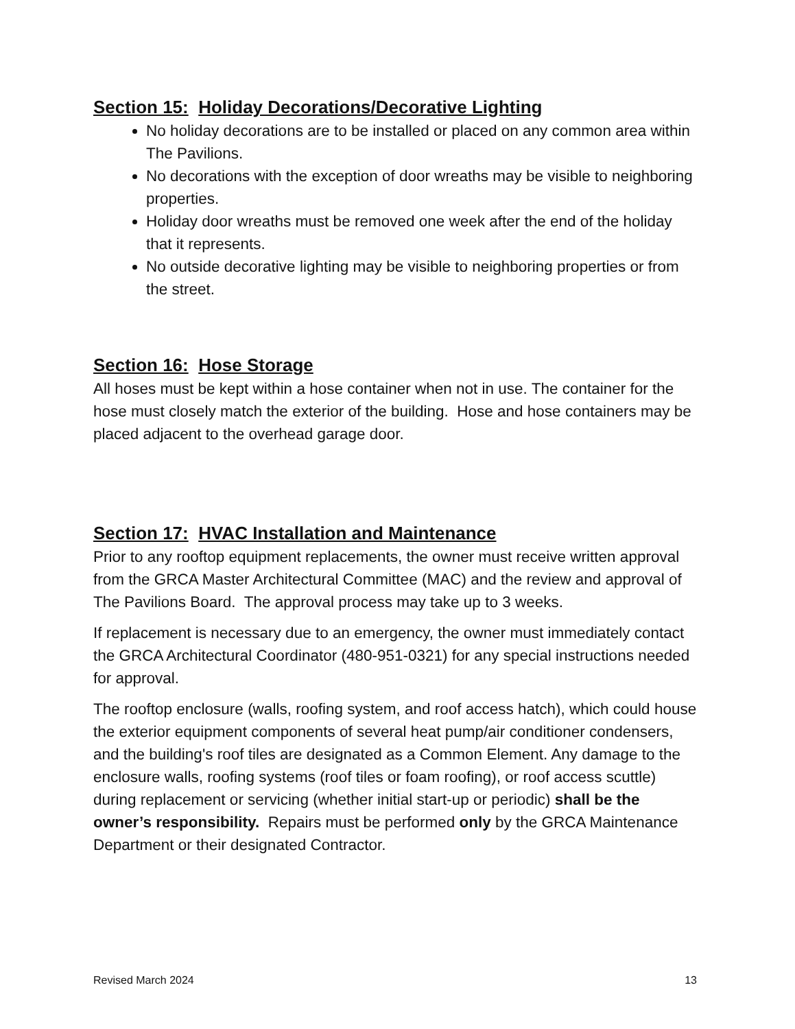Section 15: Holiday Decorations/Decorative Lighting
No holiday decorations are to be installed or placed on any common area within The Pavilions.
No decorations with the exception of door wreaths may be visible to neighboring properties.
Holiday door wreaths must be removed one week after the end of the holiday that it represents.
No outside decorative lighting may be visible to neighboring properties or from the street.
Section 16: Hose Storage
All hoses must be kept within a hose container when not in use. The container for the hose must closely match the exterior of the building. Hose and hose containers may be placed adjacent to the overhead garage door.
Section 17: HVAC Installation and Maintenance
Prior to any rooftop equipment replacements, the owner must receive written approval from the GRCA Master Architectural Committee (MAC) and the review and approval of The Pavilions Board. The approval process may take up to 3 weeks.
If replacement is necessary due to an emergency, the owner must immediately contact the GRCA Architectural Coordinator (480-951-0321) for any special instructions needed for approval.
The rooftop enclosure (walls, roofing system, and roof access hatch), which could house the exterior equipment components of several heat pump/air conditioner condensers, and the building's roof tiles are designated as a Common Element. Any damage to the enclosure walls, roofing systems (roof tiles or foam roofing), or roof access scuttle) during replacement or servicing (whether initial start-up or periodic) shall be the owner’s responsibility. Repairs must be performed only by the GRCA Maintenance Department or their designated Contractor.
Revised March 2024 13